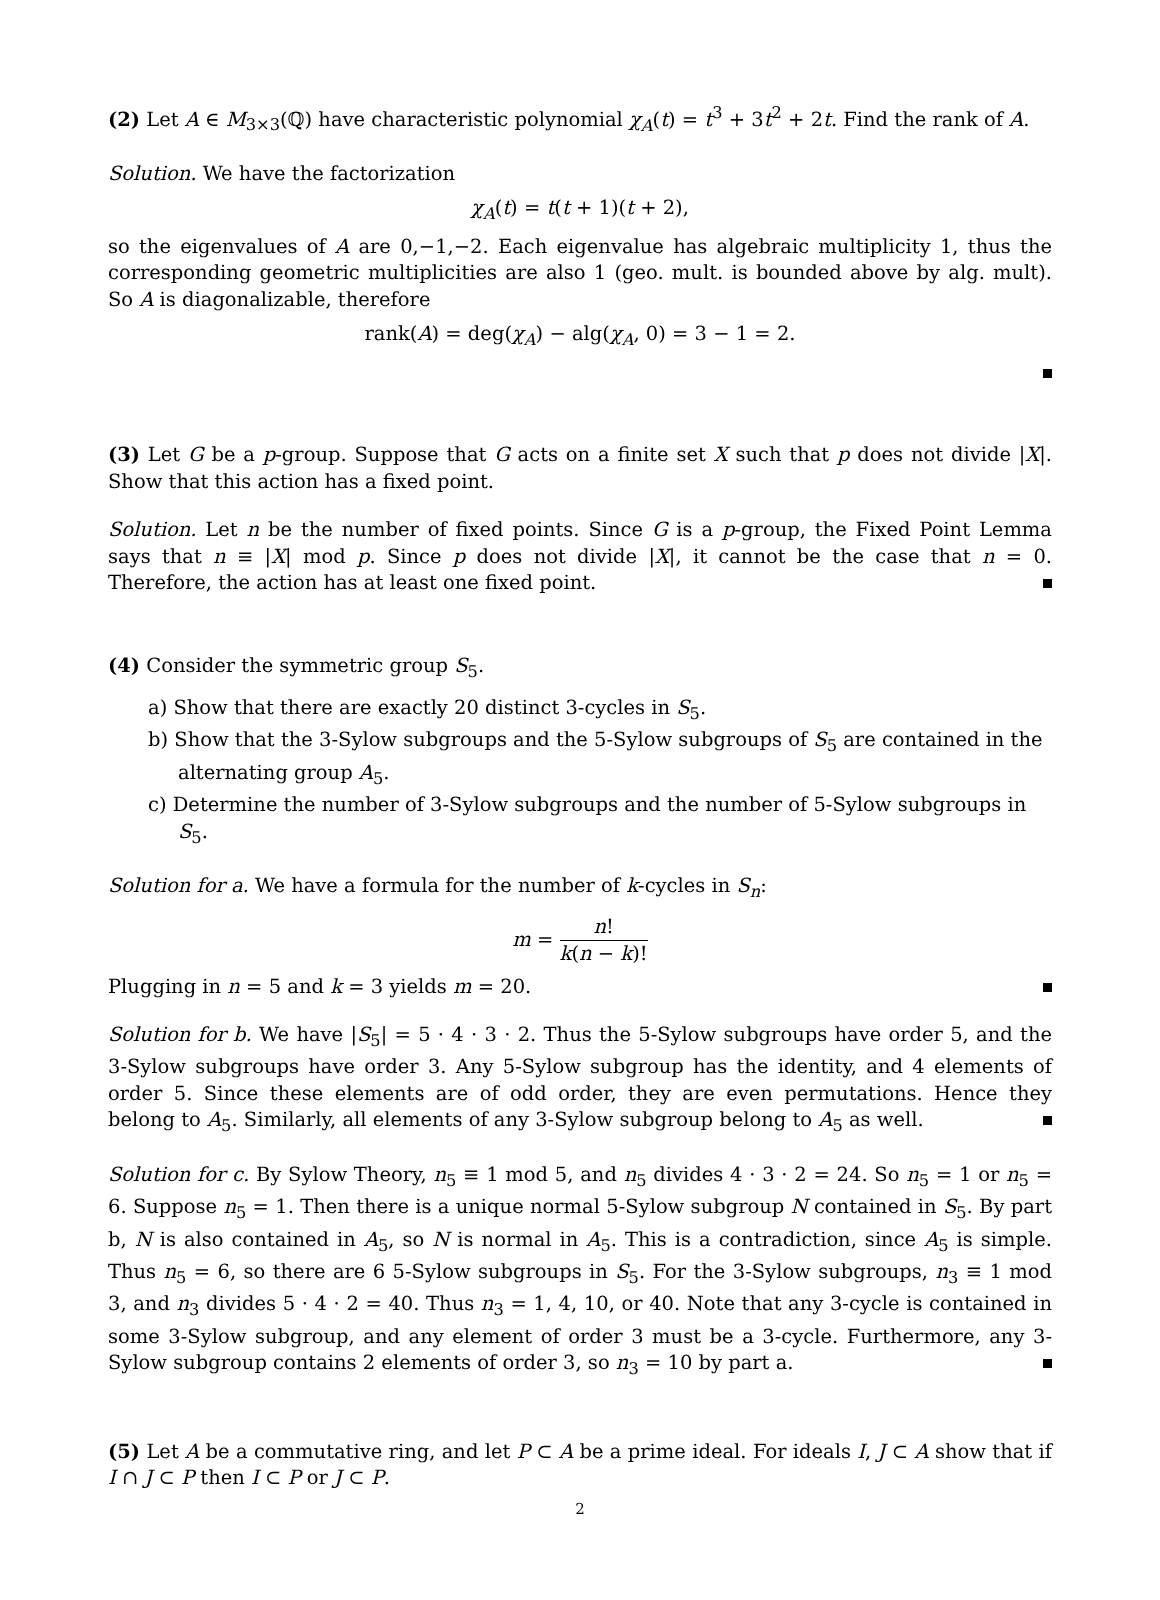(2) Let A ∈ M<sub>3×3</sub>(ℚ) have characteristic polynomial χ<sub>A</sub>(t) = t<sup>3</sup> + 3t<sup>2</sup> + 2t. Find the rank of A.
Solution. We have the factorization
χ<sub>A</sub>(t) = t(t + 1)(t + 2),
so the eigenvalues of A are 0,−1,−2. Each eigenvalue has algebraic multiplicity 1, thus the corresponding geometric multiplicities are also 1 (geo. mult. is bounded above by alg. mult). So A is diagonalizable, therefore
rank(A) = deg(χ<sub>A</sub>) − alg(χ<sub>A</sub>, 0) = 3 − 1 = 2.
(3) Let G be a p-group. Suppose that G acts on a finite set X such that p does not divide |X|. Show that this action has a fixed point.
Solution. Let n be the number of fixed points. Since G is a p-group, the Fixed Point Lemma says that n ≡ |X| mod p. Since p does not divide |X|, it cannot be the case that n = 0. Therefore, the action has at least one fixed point.
(4) Consider the symmetric group S<sub>5</sub>.
a) Show that there are exactly 20 distinct 3-cycles in S<sub>5</sub>.
b) Show that the 3-Sylow subgroups and the 5-Sylow subgroups of S<sub>5</sub> are contained in the alternating group A<sub>5</sub>.
c) Determine the number of 3-Sylow subgroups and the number of 5-Sylow subgroups in S<sub>5</sub>.
Solution for a. We have a formula for the number of k-cycles in S<sub>n</sub>:
m = n! k(n − k)!
Plugging in n = 5 and k = 3 yields m = 20.
Solution for b. We have |S<sub>5</sub>| = 5 · 4 · 3 · 2. Thus the 5-Sylow subgroups have order 5, and the 3-Sylow subgroups have order 3. Any 5-Sylow subgroup has the identity, and 4 elements of order 5. Since these elements are of odd order, they are even permutations. Hence they belong to A<sub>5</sub>. Similarly, all elements of any 3-Sylow subgroup belong to A<sub>5</sub> as well.
Solution for c. By Sylow Theory, n<sub>5</sub> ≡ 1 mod 5, and n<sub>5</sub> divides 4 · 3 · 2 = 24. So n<sub>5</sub> = 1 or n<sub>5</sub> = 6. Suppose n<sub>5</sub> = 1. Then there is a unique normal 5-Sylow subgroup N contained in S<sub>5</sub>. By part b, N is also contained in A<sub>5</sub>, so N is normal in A<sub>5</sub>. This is a contradiction, since A<sub>5</sub> is simple. Thus n<sub>5</sub> = 6, so there are 6 5-Sylow subgroups in S<sub>5</sub>. For the 3-Sylow subgroups, n<sub>3</sub> ≡ 1 mod 3, and n<sub>3</sub> divides 5 · 4 · 2 = 40. Thus n<sub>3</sub> = 1, 4, 10, or 40. Note that any 3-cycle is contained in some 3-Sylow subgroup, and any element of order 3 must be a 3-cycle. Furthermore, any 3-Sylow subgroup contains 2 elements of order 3, so n<sub>3</sub> = 10 by part a.
(5) Let A be a commutative ring, and let P ⊂ A be a prime ideal. For ideals I, J ⊂ A show that if I ∩ J ⊂ P then I ⊂ P or J ⊂ P.
2